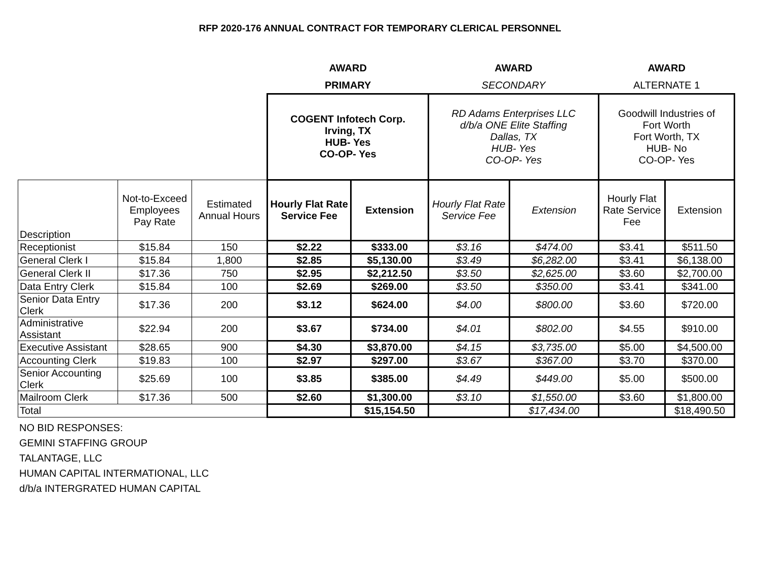RFP 2020-176 ANNUAL CONTRACT FOR TEMPORARY CLERICAL PERSONNEL
| | | | AWARD | | AWARD | | AWARD | |
| | | | PRIMARY | | SECONDARY | | ALTERNATE 1 | |
| | | | COGENT Infotech Corp. Irving, TX HUB- Yes CO-OP- Yes | | RD Adams Enterprises LLC d/b/a ONE Elite Staffing Dallas, TX HUB- Yes CO-OP- Yes | | Goodwill Industries of Fort Worth Fort Worth, TX HUB- No CO-OP- Yes | |
| Description | Not-to-Exceed Employees Pay Rate | Estimated Annual Hours | Hourly Flat Rate Service Fee | Extension | Hourly Flat Rate Service Fee | Extension | Hourly Flat Rate Service Fee | Extension |
| Receptionist | $15.84 | 150 | $2.22 | $333.00 | $3.16 | $474.00 | $3.41 | $511.50 |
| General Clerk I | $15.84 | 1,800 | $2.85 | $5,130.00 | $3.49 | $6,282.00 | $3.41 | $6,138.00 |
| General Clerk II | $17.36 | 750 | $2.95 | $2,212.50 | $3.50 | $2,625.00 | $3.60 | $2,700.00 |
| Data Entry Clerk | $15.84 | 100 | $2.69 | $269.00 | $3.50 | $350.00 | $3.41 | $341.00 |
| Senior Data Entry Clerk | $17.36 | 200 | $3.12 | $624.00 | $4.00 | $800.00 | $3.60 | $720.00 |
| Administrative Assistant | $22.94 | 200 | $3.67 | $734.00 | $4.01 | $802.00 | $4.55 | $910.00 |
| Executive Assistant | $28.65 | 900 | $4.30 | $3,870.00 | $4.15 | $3,735.00 | $5.00 | $4,500.00 |
| Accounting Clerk | $19.83 | 100 | $2.97 | $297.00 | $3.67 | $367.00 | $3.70 | $370.00 |
| Senior Accounting Clerk | $25.69 | 100 | $3.85 | $385.00 | $4.49 | $449.00 | $5.00 | $500.00 |
| Mailroom Clerk | $17.36 | 500 | $2.60 | $1,300.00 | $3.10 | $1,550.00 | $3.60 | $1,800.00 |
| Total | | | | $15,154.50 | | $17,434.00 | | $18,490.50 |
NO BID RESPONSES:
GEMINI STAFFING GROUP
TALANTAGE, LLC
HUMAN CAPITAL INTERMATIONAL, LLC
d/b/a INTERGRATED HUMAN CAPITAL